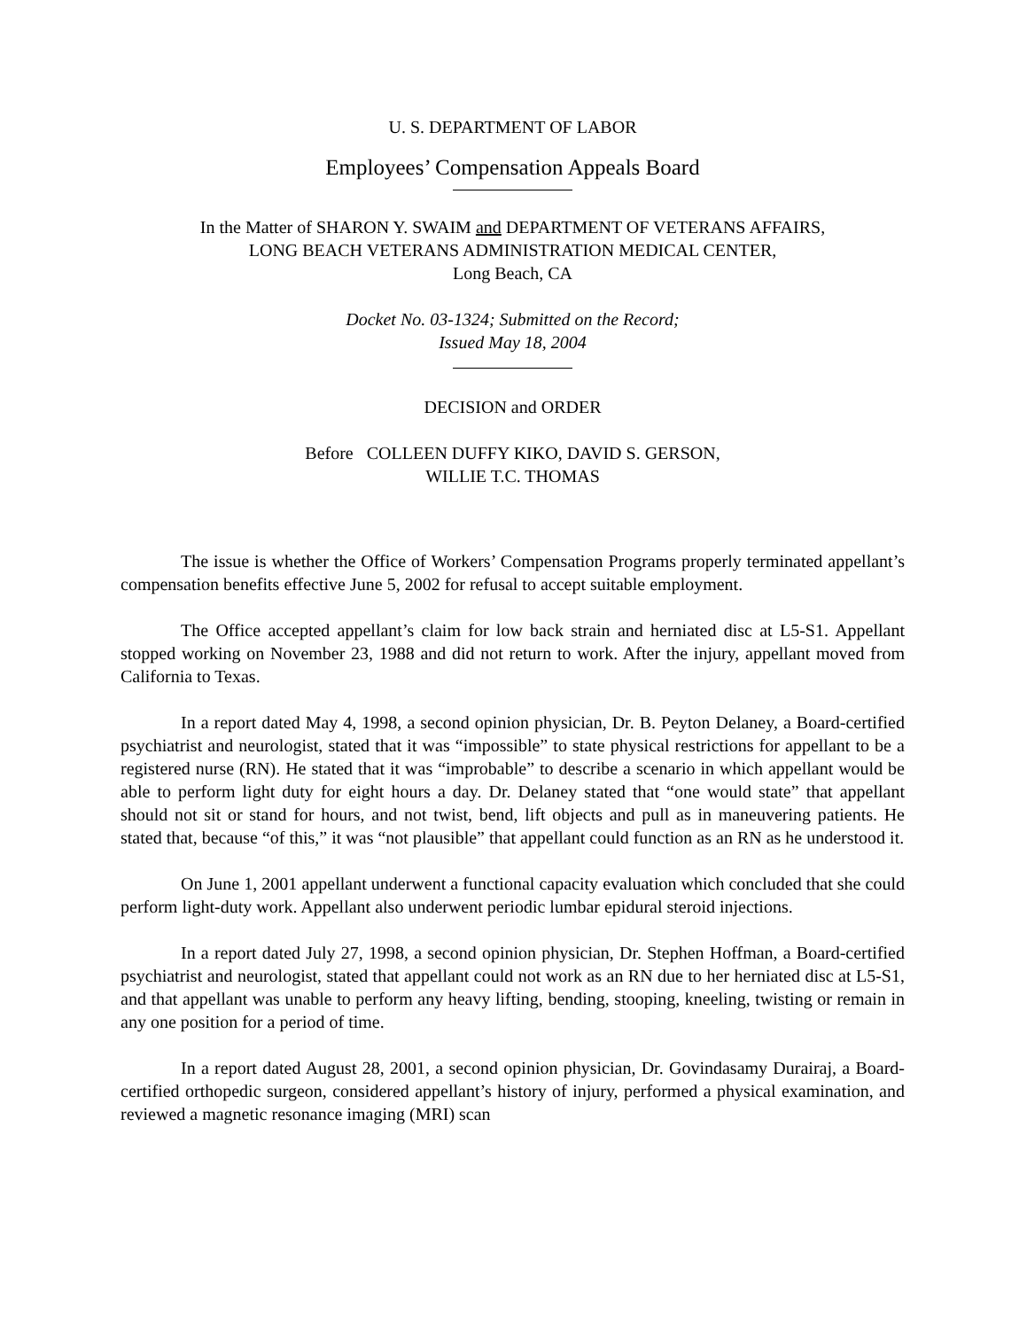U. S. DEPARTMENT OF LABOR
Employees’ Compensation Appeals Board
In the Matter of SHARON Y. SWAIM and DEPARTMENT OF VETERANS AFFAIRS,
LONG BEACH VETERANS ADMINISTRATION MEDICAL CENTER,
Long Beach, CA
Docket No. 03-1324; Submitted on the Record;
Issued May 18, 2004
DECISION and ORDER
Before COLLEEN DUFFY KIKO, DAVID S. GERSON,
WILLIE T.C. THOMAS
The issue is whether the Office of Workers’ Compensation Programs properly terminated appellant’s compensation benefits effective June 5, 2002 for refusal to accept suitable employment.
The Office accepted appellant’s claim for low back strain and herniated disc at L5-S1. Appellant stopped working on November 23, 1988 and did not return to work. After the injury, appellant moved from California to Texas.
In a report dated May 4, 1998, a second opinion physician, Dr. B. Peyton Delaney, a Board-certified psychiatrist and neurologist, stated that it was “impossible” to state physical restrictions for appellant to be a registered nurse (RN). He stated that it was “improbable” to describe a scenario in which appellant would be able to perform light duty for eight hours a day. Dr. Delaney stated that “one would state” that appellant should not sit or stand for hours, and not twist, bend, lift objects and pull as in maneuvering patients. He stated that, because “of this,” it was “not plausible” that appellant could function as an RN as he understood it.
On June 1, 2001 appellant underwent a functional capacity evaluation which concluded that she could perform light-duty work. Appellant also underwent periodic lumbar epidural steroid injections.
In a report dated July 27, 1998, a second opinion physician, Dr. Stephen Hoffman, a Board-certified psychiatrist and neurologist, stated that appellant could not work as an RN due to her herniated disc at L5-S1, and that appellant was unable to perform any heavy lifting, bending, stooping, kneeling, twisting or remain in any one position for a period of time.
In a report dated August 28, 2001, a second opinion physician, Dr. Govindasamy Durairaj, a Board-certified orthopedic surgeon, considered appellant’s history of injury, performed a physical examination, and reviewed a magnetic resonance imaging (MRI) scan